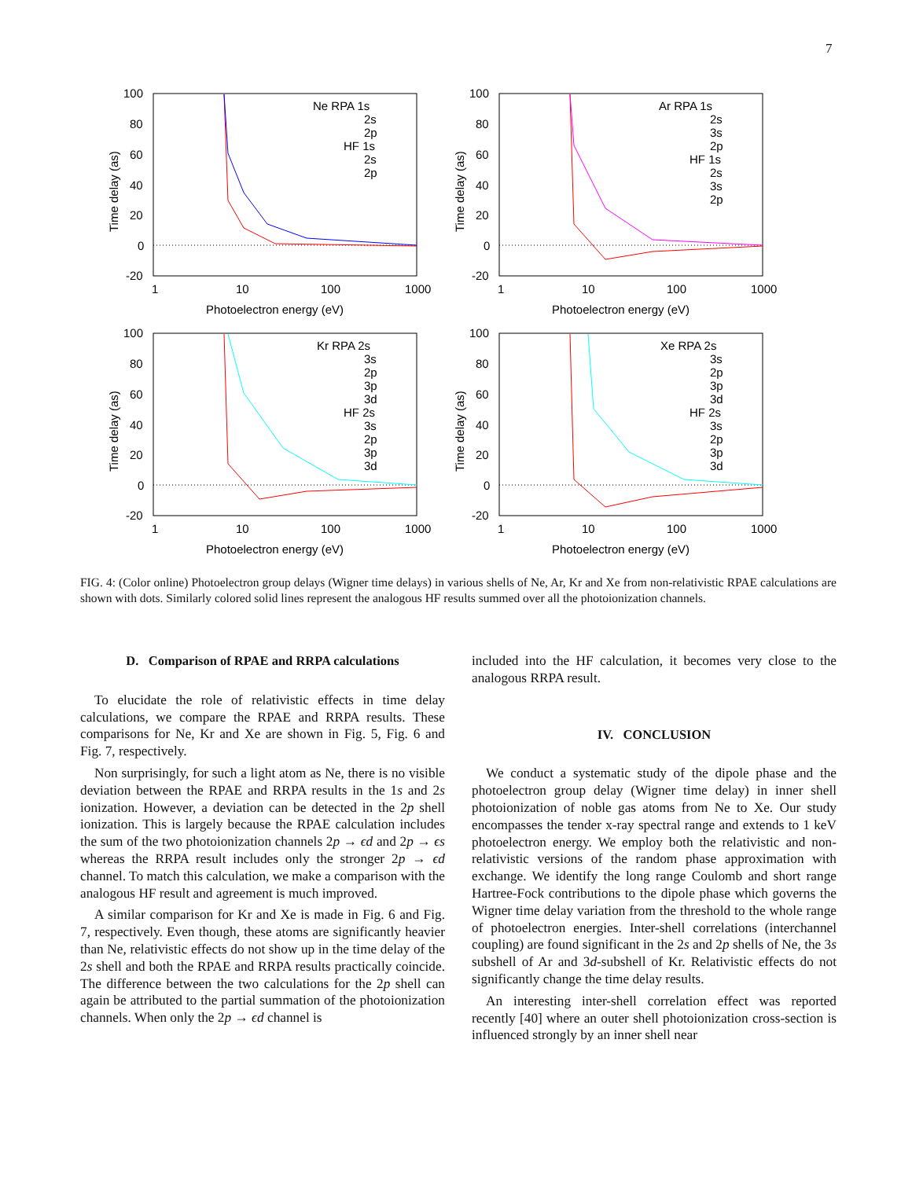7
100
80
60
40
20
0
-20
1
10
100
1000
Photoelectron energy (eV)
Time delay (as)
Ne RPA 1s
2s
2p
HF 1s
2s
2p
100
80
60
40
20
0
-20
1
10
100
1000
Photoelectron energy (eV)
Time delay (as)
Ar RPA 1s
2s
3s
2p
HF 1s
2s
3s
2p
100
80
60
40
20
0
-20
1
10
100
1000
Photoelectron energy (eV)
Time delay (as)
Kr RPA 2s
3s
2p
3p
3d
HF 2s
3s
2p
3p
3d
100
80
60
40
20
0
-20
1
10
100
1000
Photoelectron energy (eV)
Time delay (as)
Xe RPA 2s
3s
2p
3p
3d
HF 2s
3s
2p
3p
3d
FIG. 4: (Color online) Photoelectron group delays (Wigner time delays) in various shells of Ne, Ar, Kr and Xe from non-relativistic RPAE calculations are shown with dots. Similarly colored solid lines represent the analogous HF results summed over all the photoionization channels.
D. Comparison of RPAE and RRPA calculations
To elucidate the role of relativistic effects in time delay calculations, we compare the RPAE and RRPA results. These comparisons for Ne, Kr and Xe are shown in Fig. 5, Fig. 6 and Fig. 7, respectively.
Non surprisingly, for such a light atom as Ne, there is no visible deviation between the RPAE and RRPA results in the 1s and 2s ionization. However, a deviation can be detected in the 2p shell ionization. This is largely because the RPAE calculation includes the sum of the two photoionization channels 2p → ϵd and 2p → ϵs whereas the RRPA result includes only the stronger 2p → ϵd channel. To match this calculation, we make a comparison with the analogous HF result and agreement is much improved.
A similar comparison for Kr and Xe is made in Fig. 6 and Fig. 7, respectively. Even though, these atoms are significantly heavier than Ne, relativistic effects do not show up in the time delay of the 2s shell and both the RPAE and RRPA results practically coincide. The difference between the two calculations for the 2p shell can again be attributed to the partial summation of the photoionization channels. When only the 2p → ϵd channel is
included into the HF calculation, it becomes very close to the analogous RRPA result.
IV. CONCLUSION
We conduct a systematic study of the dipole phase and the photoelectron group delay (Wigner time delay) in inner shell photoionization of noble gas atoms from Ne to Xe. Our study encompasses the tender x-ray spectral range and extends to 1 keV photoelectron energy. We employ both the relativistic and non-relativistic versions of the random phase approximation with exchange. We identify the long range Coulomb and short range Hartree-Fock contributions to the dipole phase which governs the Wigner time delay variation from the threshold to the whole range of photoelectron energies. Inter-shell correlations (interchannel coupling) are found significant in the 2s and 2p shells of Ne, the 3s subshell of Ar and 3d-subshell of Kr. Relativistic effects do not significantly change the time delay results.
An interesting inter-shell correlation effect was reported recently [40] where an outer shell photoionization cross-section is influenced strongly by an inner shell near